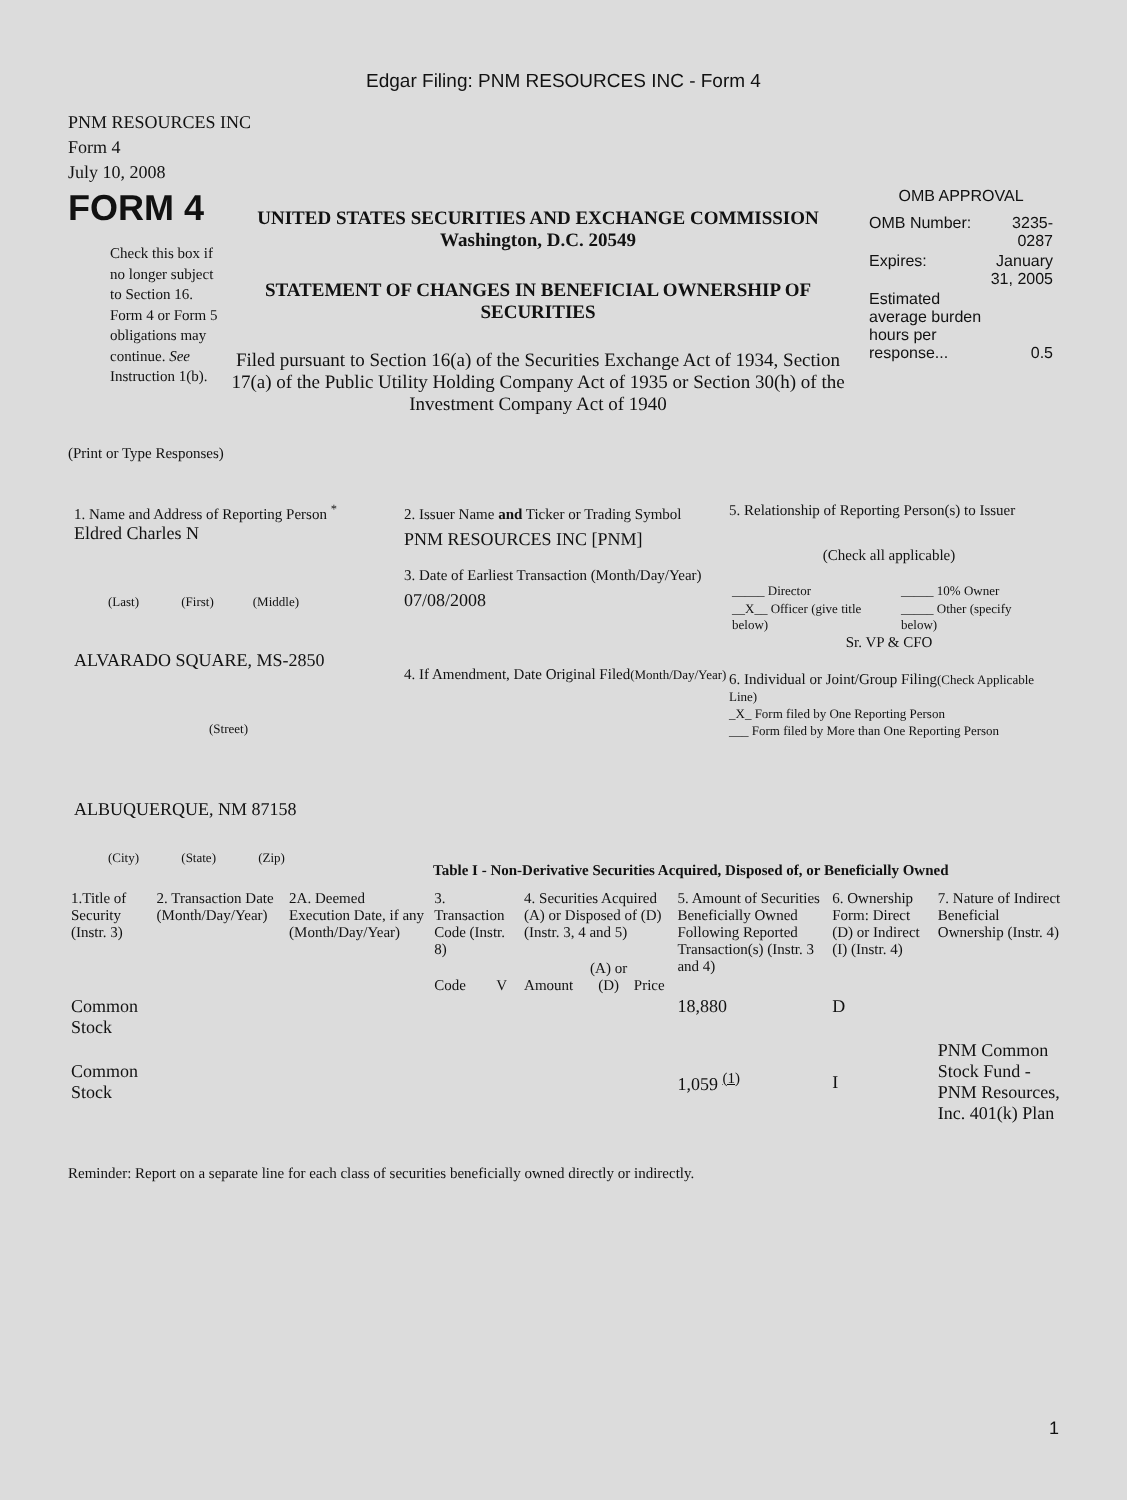Edgar Filing: PNM RESOURCES INC - Form 4
PNM RESOURCES INC
Form 4
July 10, 2008
FORM 4
Check this box if no longer subject to Section 16. Form 4 or Form 5 obligations may continue. See Instruction 1(b).
UNITED STATES SECURITIES AND EXCHANGE COMMISSION
Washington, D.C. 20549
STATEMENT OF CHANGES IN BENEFICIAL OWNERSHIP OF SECURITIES
Filed pursuant to Section 16(a) of the Securities Exchange Act of 1934, Section 17(a) of the Public Utility Holding Company Act of 1935 or Section 30(h) of the Investment Company Act of 1940
OMB APPROVAL
| OMB Number: | 3235-0287 |
| Expires: | January 31, 2005 |
| Estimated average burden hours per response... | 0.5 |
(Print or Type Responses)
1. Name and Address of Reporting Person <sup>*</sup>
Eldred Charles N
(Last) (First) (Middle)
ALVARADO SQUARE, MS-2850
(Street)
ALBUQUERQUE, NM 87158
(City) (State) (Zip)
2. Issuer Name and Ticker or Trading Symbol
PNM RESOURCES INC [PNM]
3. Date of Earliest Transaction (Month/Day/Year)
07/08/2008
4. If Amendment, Date Original Filed(Month/Day/Year)
5. Relationship of Reporting Person(s) to Issuer
(Check all applicable)
| _____ Director | _____ 10% Owner |
| __X__ Officer (give title below) | _____ Other (specify below) |
Sr. VP & CFO
6. Individual or Joint/Group Filing(Check Applicable Line)
_X_ Form filed by One Reporting Person
___ Form filed by More than One Reporting Person
Table I - Non-Derivative Securities Acquired, Disposed of, or Beneficially Owned
| 1.Title of Security (Instr. 3) | 2. Transaction Date (Month/Day/Year) | 2A. Deemed Execution Date, if any (Month/Day/Year) | 3. Transaction Code (Instr. 8) | | 4. Securities Acquired (A) or Disposed of (D) (Instr. 3, 4 and 5) | | | 5. Amount of Securities Beneficially Owned Following Reported Transaction(s) (Instr. 3 and 4) | 6. Ownership Form: Direct (D) or Indirect (I) (Instr. 4) | 7. Nature of Indirect Beneficial Ownership (Instr. 4) |
| --- | --- | --- | --- | --- | --- | --- | --- | --- | --- | --- |
| | | | Code | V | Amount | (A) or (D) | Price | | | |
| Common Stock | | | | | | | | 18,880 | D | |
| Common Stock | | | | | | | | 1,059 <sup>(1)</sup> | I | PNM Common Stock Fund - PNM Resources, Inc. 401(k) Plan |
Reminder: Report on a separate line for each class of securities beneficially owned directly or indirectly.
1